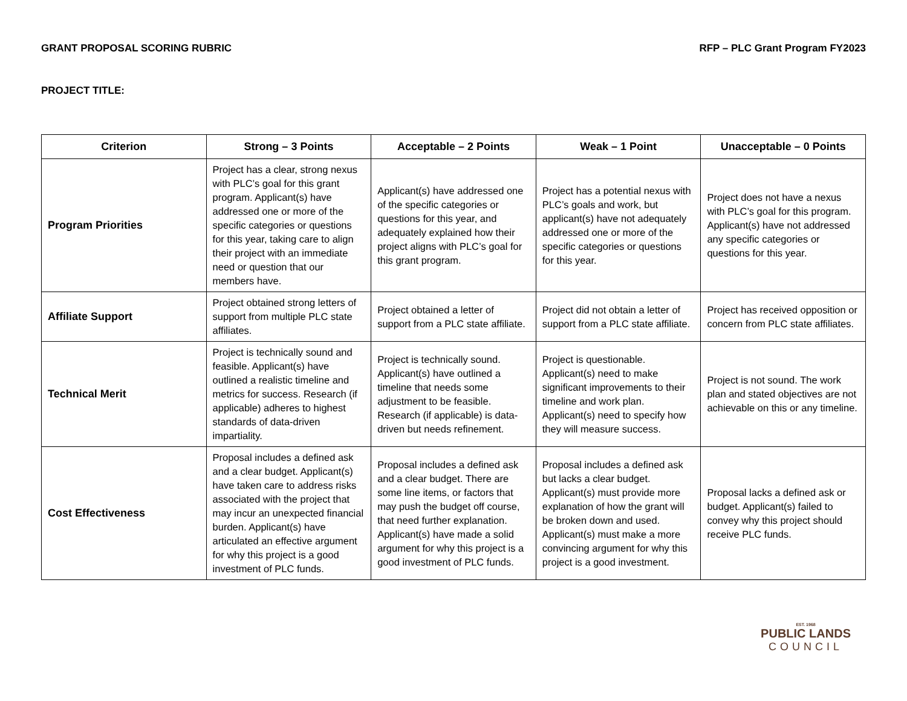GRANT PROPOSAL SCORING RUBRIC RFP – PLC Grant Program FY2023
PROJECT TITLE:
| Criterion | Strong – 3 Points | Acceptable – 2 Points | Weak – 1 Point | Unacceptable – 0 Points |
| --- | --- | --- | --- | --- |
| Program Priorities | Project has a clear, strong nexus with PLC’s goal for this grant program. Applicant(s) have addressed one or more of the specific categories or questions for this year, taking care to align their project with an immediate need or question that our members have. | Applicant(s) have addressed one of the specific categories or questions for this year, and adequately explained how their project aligns with PLC’s goal for this grant program. | Project has a potential nexus with PLC’s goals and work, but applicant(s) have not adequately addressed one or more of the specific categories or questions for this year. | Project does not have a nexus with PLC’s goal for this program. Applicant(s) have not addressed any specific categories or questions for this year. |
| Affiliate Support | Project obtained strong letters of support from multiple PLC state affiliates. | Project obtained a letter of support from a PLC state affiliate. | Project did not obtain a letter of support from a PLC state affiliate. | Project has received opposition or concern from PLC state affiliates. |
| Technical Merit | Project is technically sound and feasible. Applicant(s) have outlined a realistic timeline and metrics for success. Research (if applicable) adheres to highest standards of data-driven impartiality. | Project is technically sound. Applicant(s) have outlined a timeline that needs some adjustment to be feasible. Research (if applicable) is data-driven but needs refinement. | Project is questionable. Applicant(s) need to make significant improvements to their timeline and work plan. Applicant(s) need to specify how they will measure success. | Project is not sound. The work plan and stated objectives are not achievable on this or any timeline. |
| Cost Effectiveness | Proposal includes a defined ask and a clear budget. Applicant(s) have taken care to address risks associated with the project that may incur an unexpected financial burden. Applicant(s) have articulated an effective argument for why this project is a good investment of PLC funds. | Proposal includes a defined ask and a clear budget. There are some line items, or factors that may push the budget off course, that need further explanation. Applicant(s) have made a solid argument for why this project is a good investment of PLC funds. | Proposal includes a defined ask but lacks a clear budget. Applicant(s) must provide more explanation of how the grant will be broken down and used. Applicant(s) must make a more convincing argument for why this project is a good investment. | Proposal lacks a defined ask or budget. Applicant(s) failed to convey why this project should receive PLC funds. |
EST. 1968
PUBLIC LANDS
COUNCIL